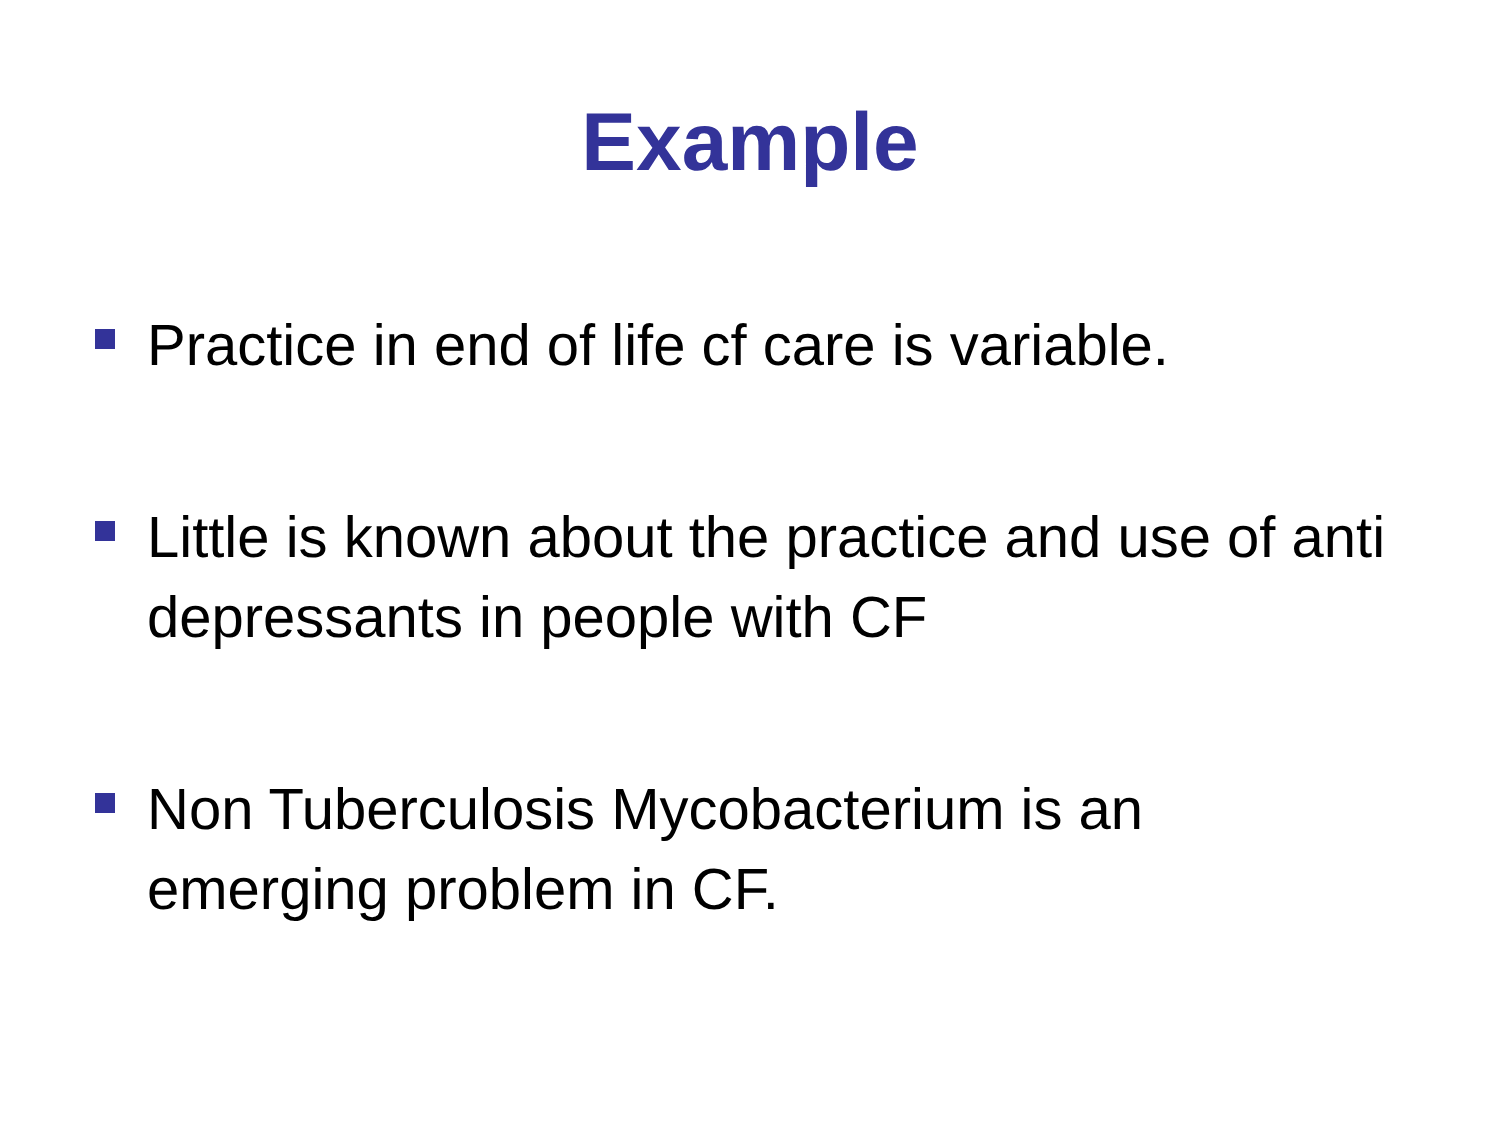Example
Practice in end of life cf care is variable.
Little is known about the practice and use of anti depressants in people with CF
Non Tuberculosis Mycobacterium is an emerging problem in CF.